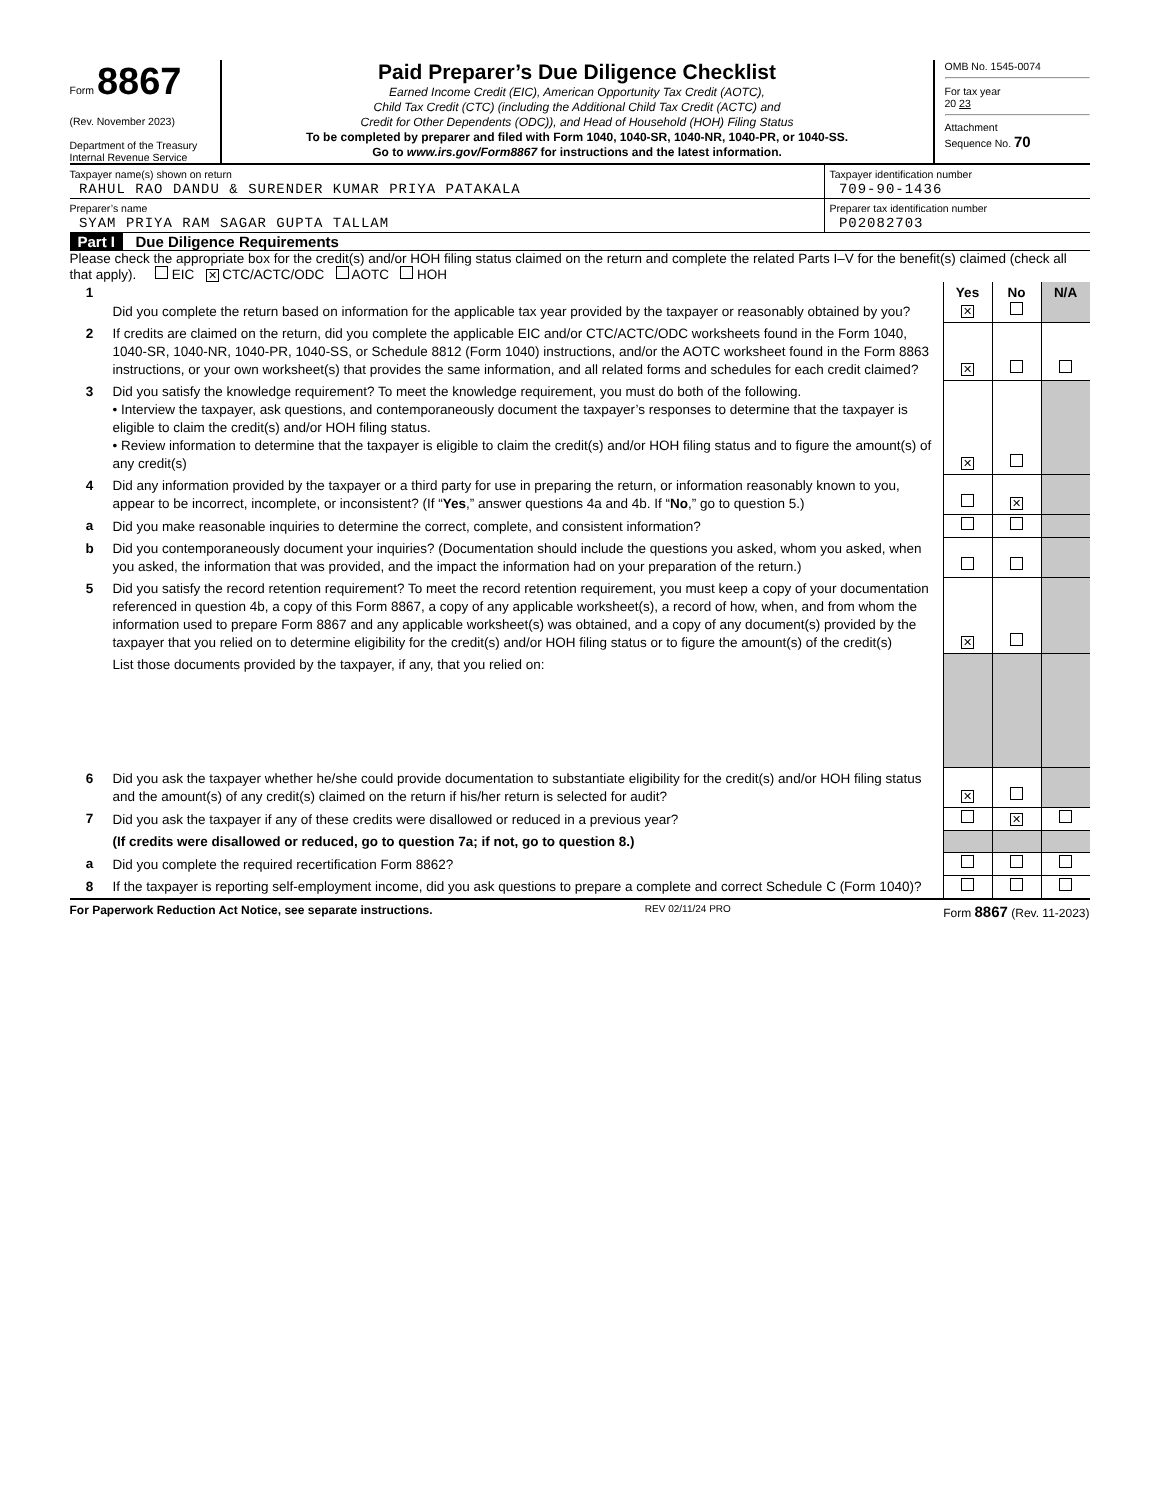Form 8867
(Rev. November 2023)
Department of the Treasury
Internal Revenue Service
Paid Preparer’s Due Diligence Checklist
Earned Income Credit (EIC), American Opportunity Tax Credit (AOTC),
Child Tax Credit (CTC) (including the Additional Child Tax Credit (ACTC) and
Credit for Other Dependents (ODC)), and Head of Household (HOH) Filing Status
To be completed by preparer and filed with Form 1040, 1040-SR, 1040-NR, 1040-PR, or 1040-SS.
Go to www.irs.gov/Form8867 for instructions and the latest information.
OMB No. 1545-0074
For tax year
20 23
Attachment
Sequence No. 70
Taxpayer name(s) shown on return
RAHUL RAO DANDU & SURENDER KUMAR PRIYA PATAKALA
Taxpayer identification number
709-90-1436
Preparer’s name
SYAM PRIYA RAM SAGAR GUPTA TALLAM
Preparer tax identification number
P02082703
Part I Due Diligence Requirements
Please check the appropriate box for the credit(s) and/or HOH filing status claimed on the return and complete the related Parts I–V for the benefit(s) claimed (check all that apply). EIC ✕ CTC/ACTC/ODC AOTC HOH
| 1 | Did you complete the return based on information for the applicable tax year provided by the taxpayer or reasonably obtained by you? | Yes ✕ | No | N/A |
| 2 | If credits are claimed on the return, did you complete the applicable EIC and/or CTC/ACTC/ODC worksheets found in the Form 1040, 1040-SR, 1040-NR, 1040-PR, 1040-SS, or Schedule 8812 (Form 1040) instructions, and/or the AOTC worksheet found in the Form 8863 instructions, or your own worksheet(s) that provides the same information, and all related forms and schedules for each credit claimed? | ✕ | | |
| 3 | Did you satisfy the knowledge requirement? To meet the knowledge requirement, you must do both of the following. • Interview the taxpayer, ask questions, and contemporaneously document the taxpayer’s responses to determine that the taxpayer is eligible to claim the credit(s) and/or HOH filing status. • Review information to determine that the taxpayer is eligible to claim the credit(s) and/or HOH filing status and to figure the amount(s) of any credit(s) | ✕ | | |
| 4 | Did any information provided by the taxpayer or a third party for use in preparing the return, or information reasonably known to you, appear to be incorrect, incomplete, or inconsistent? (If “ Yes ,” answer questions 4a and 4b. If “ No ,” go to question 5.) | | ✕ | |
| a | Did you make reasonable inquiries to determine the correct, complete, and consistent information? | | | |
| b | Did you contemporaneously document your inquiries? (Documentation should include the questions you asked, whom you asked, when you asked, the information that was provided, and the impact the information had on your preparation of the return.) | | | |
| 5 | Did you satisfy the record retention requirement? To meet the record retention requirement, you must keep a copy of your documentation referenced in question 4b, a copy of this Form 8867, a copy of any applicable worksheet(s), a record of how, when, and from whom the information used to prepare Form 8867 and any applicable worksheet(s) was obtained, and a copy of any document(s) provided by the taxpayer that you relied on to determine eligibility for the credit(s) and/or HOH filing status or to figure the amount(s) of the credit(s) | ✕ | | |
| | List those documents provided by the taxpayer, if any, that you relied on: | | | |
| 6 | Did you ask the taxpayer whether he/she could provide documentation to substantiate eligibility for the credit(s) and/or HOH filing status and the amount(s) of any credit(s) claimed on the return if his/her return is selected for audit? | ✕ | | |
| 7 | Did you ask the taxpayer if any of these credits were disallowed or reduced in a previous year? | | ✕ | |
| | (If credits were disallowed or reduced, go to question 7a; if not, go to question 8.) | | | |
| a | Did you complete the required recertification Form 8862? | | | |
| 8 | If the taxpayer is reporting self-employment income, did you ask questions to prepare a complete and correct Schedule C (Form 1040)? | | | |
For Paperwork Reduction Act Notice, see separate instructions. REV 02/11/24 PRO Form 8867 (Rev. 11-2023)